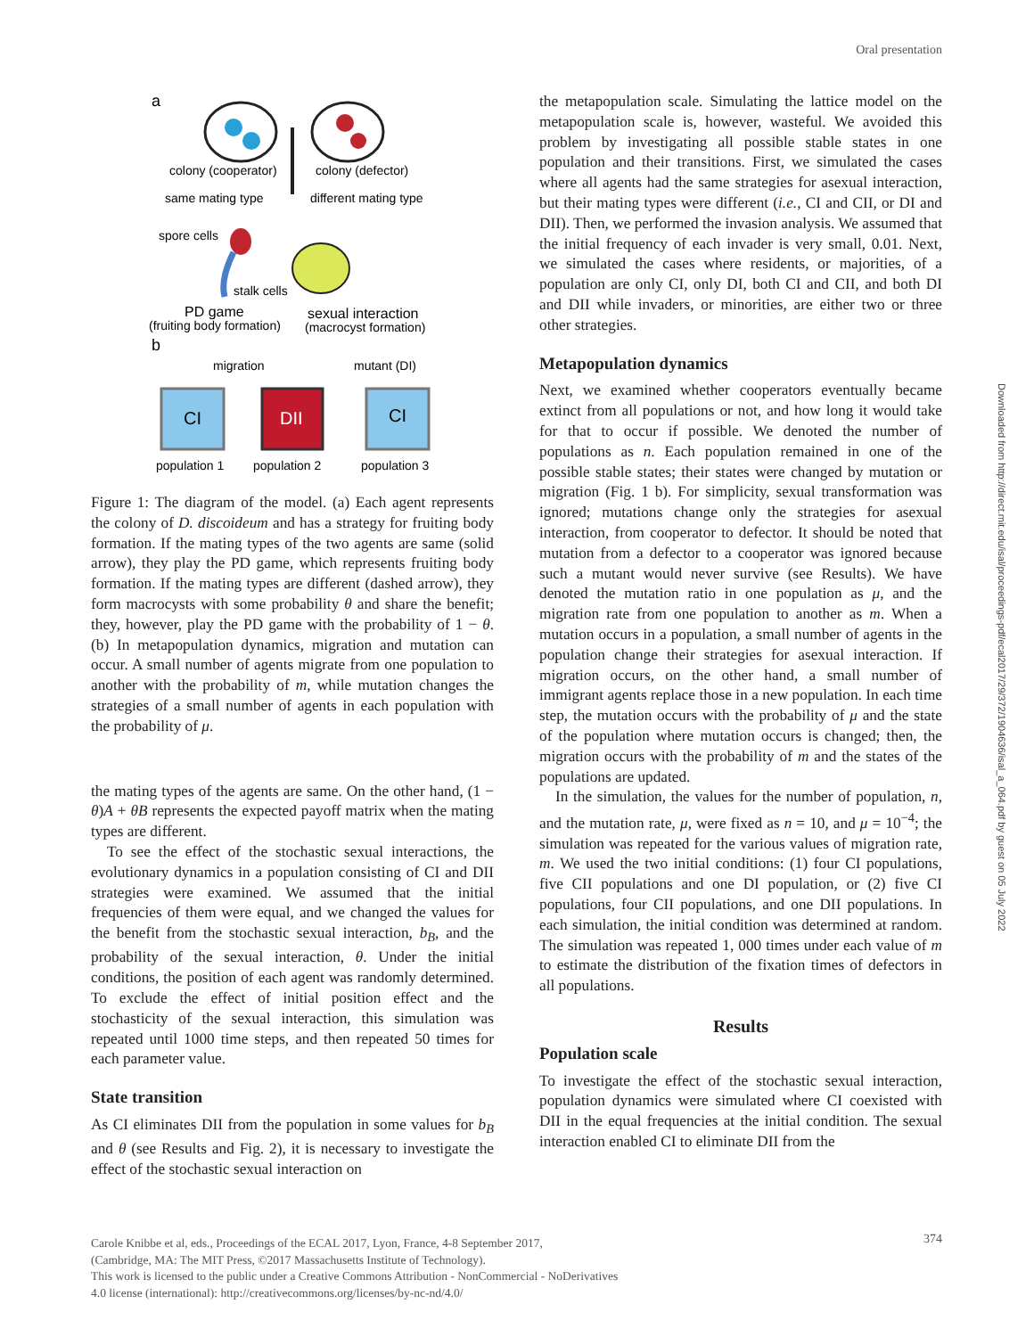Oral presentation
Downloaded from http://direct.mit.edu/isal/proceedings-pdf/ecal2017/29/372/1904636/isal_a_064.pdf by guest on 05 July 2022
a
colony (cooperator)
colony (defector)
same mating type
different mating type
spore cells
stalk cells
PD game
(fruiting body formation)
sexual interaction
(macrocyst formation)
b
migration
mutant (DI)
CI
DII
CI
population 1
population 2
population 3
Figure 1: The diagram of the model. (a) Each agent represents the colony of D. discoideum and has a strategy for fruiting body formation. If the mating types of the two agents are same (solid arrow), they play the PD game, which represents fruiting body formation. If the mating types are different (dashed arrow), they form macrocysts with some probability θ and share the benefit; they, however, play the PD game with the probability of 1 − θ. (b) In metapopulation dynamics, migration and mutation can occur. A small number of agents migrate from one population to another with the probability of m, while mutation changes the strategies of a small number of agents in each population with the probability of μ.
the mating types of the agents are same. On the other hand, (1 − θ)A + θB represents the expected payoff matrix when the mating types are different.
To see the effect of the stochastic sexual interactions, the evolutionary dynamics in a population consisting of CI and DII strategies were examined. We assumed that the initial frequencies of them were equal, and we changed the values for the benefit from the stochastic sexual interaction, b<sub>B</sub>, and the probability of the sexual interaction, θ. Under the initial conditions, the position of each agent was randomly determined. To exclude the effect of initial position effect and the stochasticity of the sexual interaction, this simulation was repeated until 1000 time steps, and then repeated 50 times for each parameter value.
State transition
As CI eliminates DII from the population in some values for b<sub>B</sub> and θ (see Results and Fig. 2), it is necessary to investigate the effect of the stochastic sexual interaction on
the metapopulation scale. Simulating the lattice model on the metapopulation scale is, however, wasteful. We avoided this problem by investigating all possible stable states in one population and their transitions. First, we simulated the cases where all agents had the same strategies for asexual interaction, but their mating types were different (i.e., CI and CII, or DI and DII). Then, we performed the invasion analysis. We assumed that the initial frequency of each invader is very small, 0.01. Next, we simulated the cases where residents, or majorities, of a population are only CI, only DI, both CI and CII, and both DI and DII while invaders, or minorities, are either two or three other strategies.
Metapopulation dynamics
Next, we examined whether cooperators eventually became extinct from all populations or not, and how long it would take for that to occur if possible. We denoted the number of populations as n. Each population remained in one of the possible stable states; their states were changed by mutation or migration (Fig. 1 b). For simplicity, sexual transformation was ignored; mutations change only the strategies for asexual interaction, from cooperator to defector. It should be noted that mutation from a defector to a cooperator was ignored because such a mutant would never survive (see Results). We have denoted the mutation ratio in one population as μ, and the migration rate from one population to another as m. When a mutation occurs in a population, a small number of agents in the population change their strategies for asexual interaction. If migration occurs, on the other hand, a small number of immigrant agents replace those in a new population. In each time step, the mutation occurs with the probability of μ and the state of the population where mutation occurs is changed; then, the migration occurs with the probability of m and the states of the populations are updated.
In the simulation, the values for the number of population, n, and the mutation rate, μ, were fixed as n = 10, and μ = 10<sup>−4</sup>; the simulation was repeated for the various values of migration rate, m. We used the two initial conditions: (1) four CI populations, five CII populations and one DI population, or (2) five CI populations, four CII populations, and one DII populations. In each simulation, the initial condition was determined at random. The simulation was repeated 1, 000 times under each value of m to estimate the distribution of the fixation times of defectors in all populations.
Results
Population scale
To investigate the effect of the stochastic sexual interaction, population dynamics were simulated where CI coexisted with DII in the equal frequencies at the initial condition. The sexual interaction enabled CI to eliminate DII from the
Carole Knibbe et al, eds., Proceedings of the ECAL 2017, Lyon, France, 4-8 September 2017,
(Cambridge, MA: The MIT Press, ©2017 Massachusetts Institute of Technology).
This work is licensed to the public under a Creative Commons Attribution - NonCommercial - NoDerivatives
4.0 license (international): http://creativecommons.org/licenses/by-nc-nd/4.0/
374